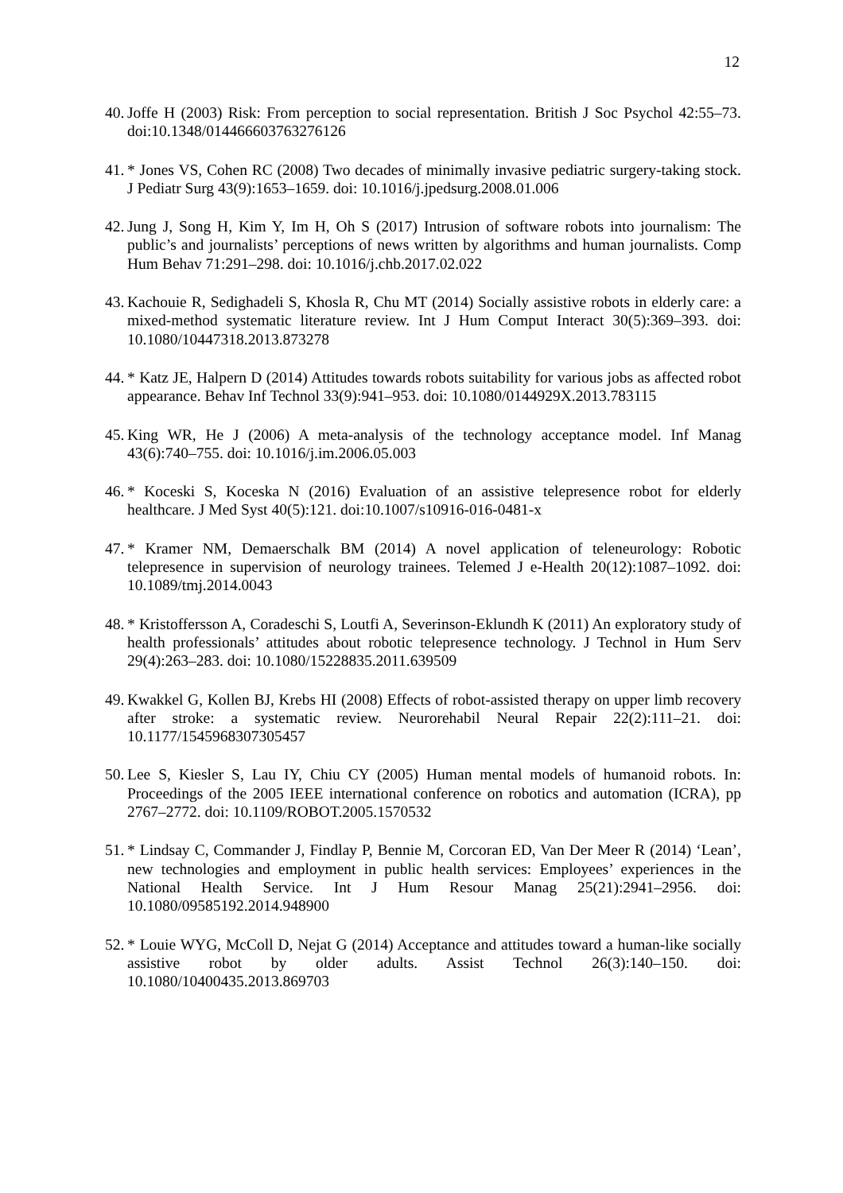12
40. Joffe H (2003) Risk: From perception to social representation. British J Soc Psychol 42:55–73. doi:10.1348/014466603763276126
41. * Jones VS, Cohen RC (2008) Two decades of minimally invasive pediatric surgery-taking stock. J Pediatr Surg 43(9):1653–1659. doi: 10.1016/j.jpedsurg.2008.01.006
42. Jung J, Song H, Kim Y, Im H, Oh S (2017) Intrusion of software robots into journalism: The public’s and journalists’ perceptions of news written by algorithms and human journalists. Comp Hum Behav 71:291–298. doi: 10.1016/j.chb.2017.02.022
43. Kachouie R, Sedighadeli S, Khosla R, Chu MT (2014) Socially assistive robots in elderly care: a mixed-method systematic literature review. Int J Hum Comput Interact 30(5):369–393. doi: 10.1080/10447318.2013.873278
44. * Katz JE, Halpern D (2014) Attitudes towards robots suitability for various jobs as affected robot appearance. Behav Inf Technol 33(9):941–953. doi: 10.1080/0144929X.2013.783115
45. King WR, He J (2006) A meta-analysis of the technology acceptance model. Inf Manag 43(6):740–755. doi: 10.1016/j.im.2006.05.003
46. * Koceski S, Koceska N (2016) Evaluation of an assistive telepresence robot for elderly healthcare. J Med Syst 40(5):121. doi:10.1007/s10916-016-0481-x
47. * Kramer NM, Demaerschalk BM (2014) A novel application of teleneurology: Robotic telepresence in supervision of neurology trainees. Telemed J e-Health 20(12):1087–1092. doi: 10.1089/tmj.2014.0043
48. * Kristoffersson A, Coradeschi S, Loutfi A, Severinson-Eklundh K (2011) An exploratory study of health professionals’ attitudes about robotic telepresence technology. J Technol in Hum Serv 29(4):263–283. doi: 10.1080/15228835.2011.639509
49. Kwakkel G, Kollen BJ, Krebs HI (2008) Effects of robot-assisted therapy on upper limb recovery after stroke: a systematic review. Neurorehabil Neural Repair 22(2):111–21. doi: 10.1177/1545968307305457
50. Lee S, Kiesler S, Lau IY, Chiu CY (2005) Human mental models of humanoid robots. In: Proceedings of the 2005 IEEE international conference on robotics and automation (ICRA), pp 2767–2772. doi: 10.1109/ROBOT.2005.1570532
51. * Lindsay C, Commander J, Findlay P, Bennie M, Corcoran ED, Van Der Meer R (2014) ‘Lean’, new technologies and employment in public health services: Employees’ experiences in the National Health Service. Int J Hum Resour Manag 25(21):2941–2956. doi: 10.1080/09585192.2014.948900
52. * Louie WYG, McColl D, Nejat G (2014) Acceptance and attitudes toward a human-like socially assistive robot by older adults. Assist Technol 26(3):140–150. doi: 10.1080/10400435.2013.869703